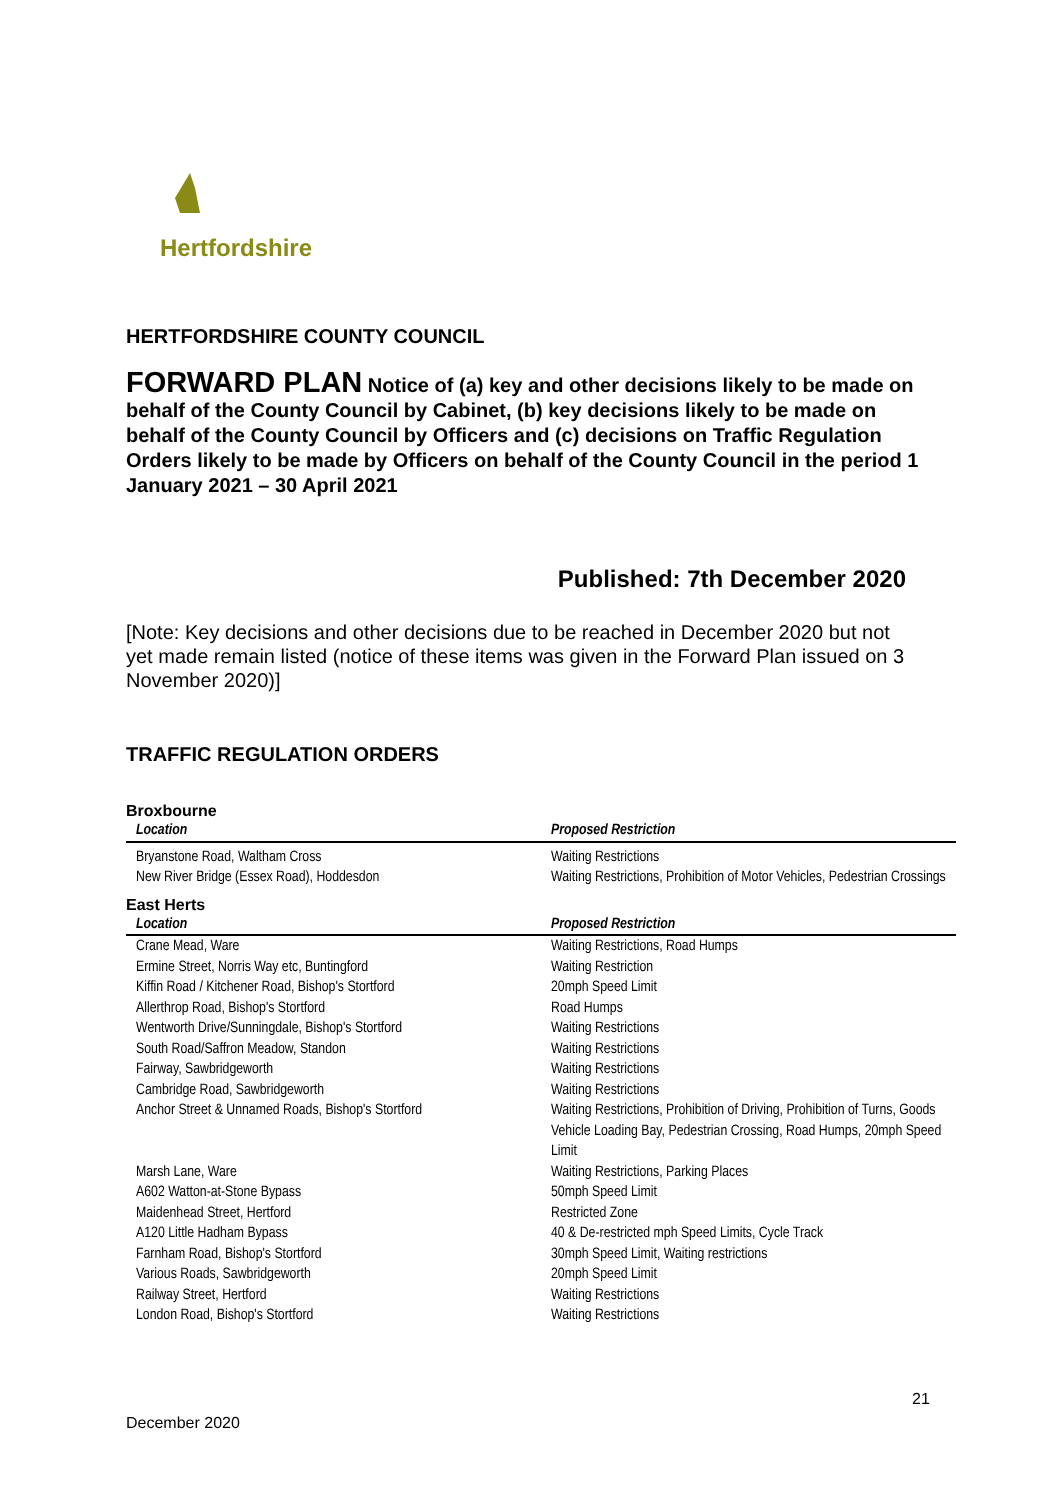Hertfordshire
HERTFORDSHIRE COUNTY COUNCIL
FORWARD PLAN Notice of (a) key and other decisions likely to be made on behalf of the County Council by Cabinet, (b) key decisions likely to be made on behalf of the County Council by Officers and (c) decisions on Traffic Regulation Orders likely to be made by Officers on behalf of the County Council in the period 1 January 2021 – 30 April 2021
Published: 7th December 2020
[Note: Key decisions and other decisions due to be reached in December 2020 but not yet made remain listed (notice of these items was given in the Forward Plan issued on 3 November 2020)]
TRAFFIC REGULATION ORDERS
Broxbourne
| Location | Proposed Restriction |
| --- | --- |
| Bryanstone Road, Waltham Cross | Waiting Restrictions |
| New River Bridge (Essex Road), Hoddesdon | Waiting Restrictions, Prohibition of Motor Vehicles, Pedestrian Crossings |
East Herts
| Location | Proposed Restriction |
| --- | --- |
| Crane Mead, Ware | Waiting Restrictions, Road Humps |
| Ermine Street, Norris Way etc, Buntingford | Waiting Restriction |
| Kiffin Road / Kitchener Road, Bishop's Stortford | 20mph Speed Limit |
| Allerthrop Road, Bishop's Stortford | Road Humps |
| Wentworth Drive/Sunningdale, Bishop's Stortford | Waiting Restrictions |
| South Road/Saffron Meadow, Standon | Waiting Restrictions |
| Fairway, Sawbridgeworth | Waiting Restrictions |
| Cambridge Road, Sawbridgeworth | Waiting Restrictions |
| Anchor Street & Unnamed Roads, Bishop's Stortford | Waiting Restrictions, Prohibition of Driving, Prohibition of Turns, Goods Vehicle Loading Bay, Pedestrian Crossing, Road Humps, 20mph Speed Limit |
| Marsh Lane, Ware | Waiting Restrictions, Parking Places |
| A602 Watton-at-Stone Bypass | 50mph Speed Limit |
| Maidenhead Street, Hertford | Restricted Zone |
| A120 Little Hadham Bypass | 40 & De-restricted mph Speed Limits, Cycle Track |
| Farnham Road, Bishop's Stortford | 30mph Speed Limit, Waiting restrictions |
| Various Roads, Sawbridgeworth | 20mph Speed Limit |
| Railway Street, Hertford | Waiting Restrictions |
| London Road, Bishop's Stortford | Waiting Restrictions |
21
December 2020